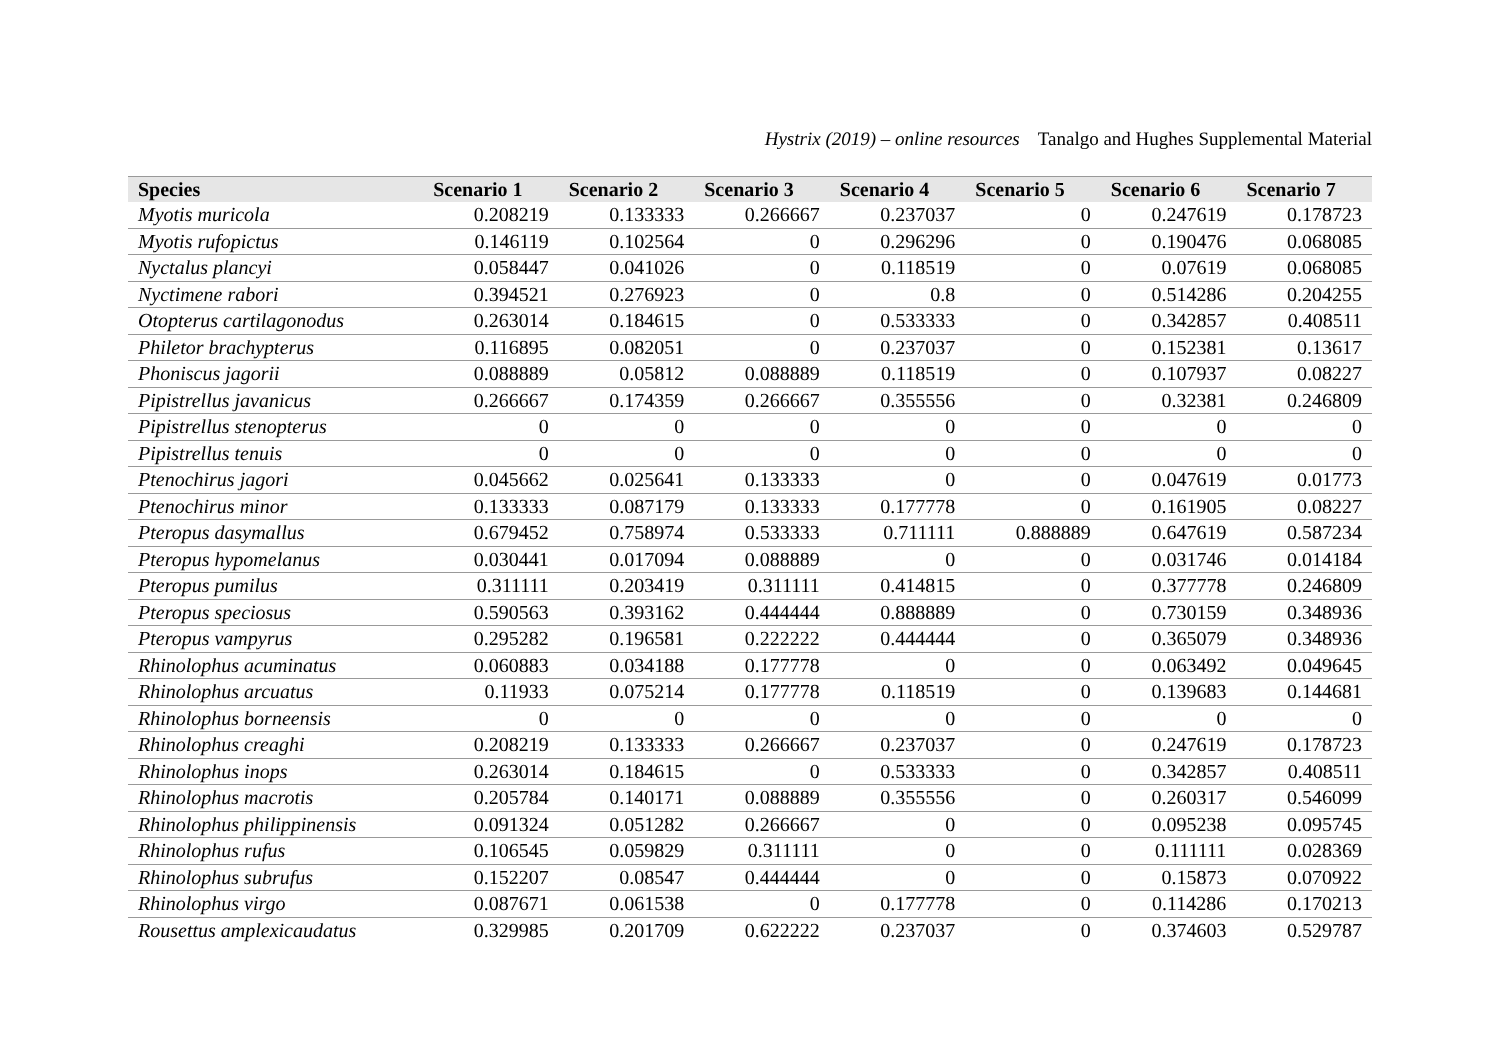Hystrix (2019) – online resources Tanalgo and Hughes Supplemental Material
| Species | Scenario 1 | Scenario 2 | Scenario 3 | Scenario 4 | Scenario 5 | Scenario 6 | Scenario 7 |
| --- | --- | --- | --- | --- | --- | --- | --- |
| Myotis muricola | 0.208219 | 0.133333 | 0.266667 | 0.237037 | 0 | 0.247619 | 0.178723 |
| Myotis rufopictus | 0.146119 | 0.102564 | 0 | 0.296296 | 0 | 0.190476 | 0.068085 |
| Nyctalus plancyi | 0.058447 | 0.041026 | 0 | 0.118519 | 0 | 0.07619 | 0.068085 |
| Nyctimene rabori | 0.394521 | 0.276923 | 0 | 0.8 | 0 | 0.514286 | 0.204255 |
| Otopterus cartilagonodus | 0.263014 | 0.184615 | 0 | 0.533333 | 0 | 0.342857 | 0.408511 |
| Philetor brachypterus | 0.116895 | 0.082051 | 0 | 0.237037 | 0 | 0.152381 | 0.13617 |
| Phoniscus jagorii | 0.088889 | 0.05812 | 0.088889 | 0.118519 | 0 | 0.107937 | 0.08227 |
| Pipistrellus javanicus | 0.266667 | 0.174359 | 0.266667 | 0.355556 | 0 | 0.32381 | 0.246809 |
| Pipistrellus stenopterus | 0 | 0 | 0 | 0 | 0 | 0 | 0 |
| Pipistrellus tenuis | 0 | 0 | 0 | 0 | 0 | 0 | 0 |
| Ptenochirus jagori | 0.045662 | 0.025641 | 0.133333 | 0 | 0 | 0.047619 | 0.01773 |
| Ptenochirus minor | 0.133333 | 0.087179 | 0.133333 | 0.177778 | 0 | 0.161905 | 0.08227 |
| Pteropus dasymallus | 0.679452 | 0.758974 | 0.533333 | 0.711111 | 0.888889 | 0.647619 | 0.587234 |
| Pteropus hypomelanus | 0.030441 | 0.017094 | 0.088889 | 0 | 0 | 0.031746 | 0.014184 |
| Pteropus pumilus | 0.311111 | 0.203419 | 0.311111 | 0.414815 | 0 | 0.377778 | 0.246809 |
| Pteropus speciosus | 0.590563 | 0.393162 | 0.444444 | 0.888889 | 0 | 0.730159 | 0.348936 |
| Pteropus vampyrus | 0.295282 | 0.196581 | 0.222222 | 0.444444 | 0 | 0.365079 | 0.348936 |
| Rhinolophus acuminatus | 0.060883 | 0.034188 | 0.177778 | 0 | 0 | 0.063492 | 0.049645 |
| Rhinolophus arcuatus | 0.11933 | 0.075214 | 0.177778 | 0.118519 | 0 | 0.139683 | 0.144681 |
| Rhinolophus borneensis | 0 | 0 | 0 | 0 | 0 | 0 | 0 |
| Rhinolophus creaghi | 0.208219 | 0.133333 | 0.266667 | 0.237037 | 0 | 0.247619 | 0.178723 |
| Rhinolophus inops | 0.263014 | 0.184615 | 0 | 0.533333 | 0 | 0.342857 | 0.408511 |
| Rhinolophus macrotis | 0.205784 | 0.140171 | 0.088889 | 0.355556 | 0 | 0.260317 | 0.546099 |
| Rhinolophus philippinensis | 0.091324 | 0.051282 | 0.266667 | 0 | 0 | 0.095238 | 0.095745 |
| Rhinolophus rufus | 0.106545 | 0.059829 | 0.311111 | 0 | 0 | 0.111111 | 0.028369 |
| Rhinolophus subrufus | 0.152207 | 0.08547 | 0.444444 | 0 | 0 | 0.15873 | 0.070922 |
| Rhinolophus virgo | 0.087671 | 0.061538 | 0 | 0.177778 | 0 | 0.114286 | 0.170213 |
| Rousettus amplexicaudatus | 0.329985 | 0.201709 | 0.622222 | 0.237037 | 0 | 0.374603 | 0.529787 |